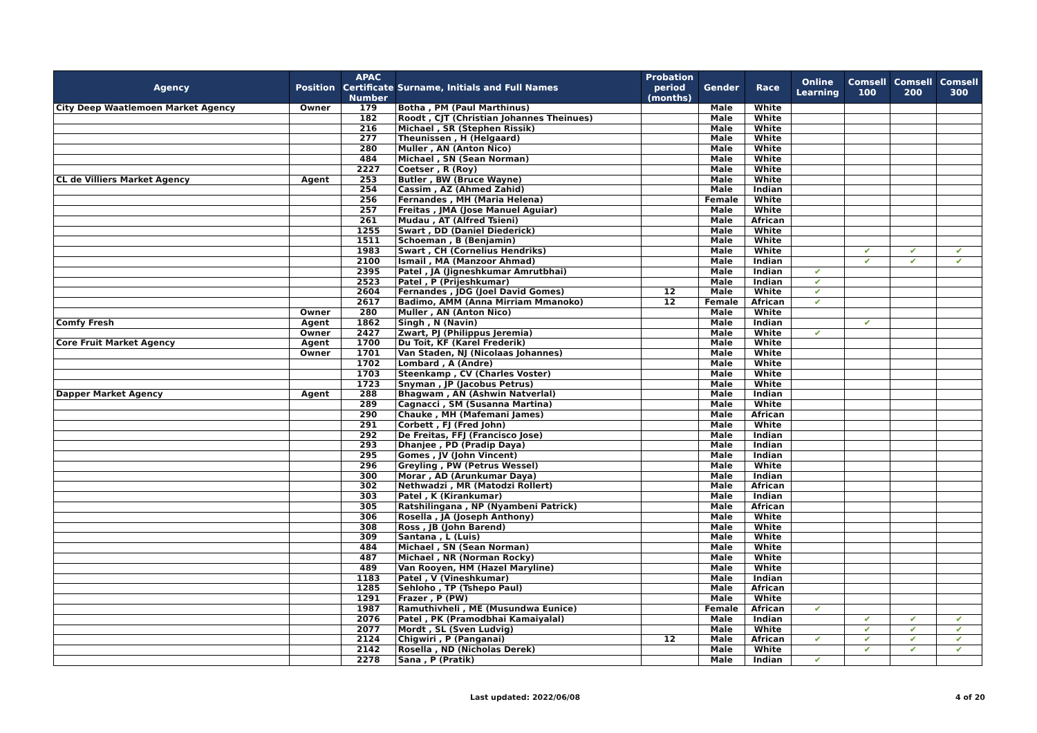| Agency | Position | APAC Certificate Number | Surname, Initials and Full Names | Probation period (months) | Gender | Race | Online Learning | Comsell 100 | Comsell 200 | Comsell 300 |
| --- | --- | --- | --- | --- | --- | --- | --- | --- | --- | --- |
| City Deep Waatlemoen Market Agency | Owner | 179 | Botha , PM (Paul Marthinus) | | Male | White | | | | |
| | | 182 | Roodt , CJT (Christian Johannes Theinues) | | Male | White | | | | |
| | | 216 | Michael , SR (Stephen Rissik) | | Male | White | | | | |
| | | 277 | Theunissen , H (Helgaard) | | Male | White | | | | |
| | | 280 | Muller , AN (Anton Nico) | | Male | White | | | | |
| | | 484 | Michael , SN (Sean Norman) | | Male | White | | | | |
| | | 2227 | Coetser , R (Roy) | | Male | White | | | | |
| CL de Villiers Market Agency | Agent | 253 | Butler , BW (Bruce Wayne) | | Male | White | | | | |
| | | 254 | Cassim , AZ (Ahmed Zahid) | | Male | Indian | | | | |
| | | 256 | Fernandes , MH (Maria Helena) | | Female | White | | | | |
| | | 257 | Freitas , JMA (Jose Manuel Aguiar) | | Male | White | | | | |
| | | 261 | Mudau , AT (Alfred Tsieni) | | Male | African | | | | |
| | | 1255 | Swart , DD (Daniel Diederick) | | Male | White | | | | |
| | | 1511 | Schoeman , B (Benjamin) | | Male | White | | | | |
| | | 1983 | Swart , CH (Cornelius Hendriks) | | Male | White | | ✔ | ✔ | ✔ |
| | | 2100 | Ismail , MA (Manzoor Ahmad) | | Male | Indian | | ✔ | ✔ | ✔ |
| | | 2395 | Patel , JA (Jigneshkumar Amrutbhai) | | Male | Indian | ✔ | | | |
| | | 2523 | Patel , P (Prijeshkumar) | | Male | Indian | ✔ | | | |
| | | 2604 | Fernandes , JDG (Joel David Gomes) | 12 | Male | White | ✔ | | | |
| | | 2617 | Badimo, AMM (Anna Mirriam Mmanoko) | 12 | Female | African | ✔ | | | |
| | Owner | 280 | Muller , AN (Anton Nico) | | Male | White | | | | |
| Comfy Fresh | Agent | 1862 | Singh , N (Navin) | | Male | Indian | | ✔ | | |
| | Owner | 2427 | Zwart, PJ (Philippus Jeremia) | | Male | White | ✔ | | | |
| Core Fruit Market Agency | Agent | 1700 | Du Toit, KF (Karel Frederik) | | Male | White | | | | |
| | Owner | 1701 | Van Staden, NJ (Nicolaas Johannes) | | Male | White | | | | |
| | | 1702 | Lombard , A (Andre) | | Male | White | | | | |
| | | 1703 | Steenkamp , CV (Charles Voster) | | Male | White | | | | |
| | | 1723 | Snyman , JP (Jacobus Petrus) | | Male | White | | | | |
| Dapper Market Agency | Agent | 288 | Bhagwam , AN (Ashwin Natverlal) | | Male | Indian | | | | |
| | | 289 | Cagnacci , SM (Susanna Martina) | | Male | White | | | | |
| | | 290 | Chauke , MH (Mafemani James) | | Male | African | | | | |
| | | 291 | Corbett , FJ (Fred John) | | Male | White | | | | |
| | | 292 | De Freitas, FFJ (Francisco Jose) | | Male | Indian | | | | |
| | | 293 | Dhanjee , PD (Pradip Daya) | | Male | Indian | | | | |
| | | 295 | Gomes , JV (John Vincent) | | Male | Indian | | | | |
| | | 296 | Greyling , PW (Petrus Wessel) | | Male | White | | | | |
| | | 300 | Morar , AD (Arunkumar Daya) | | Male | Indian | | | | |
| | | 302 | Nethwadzi , MR (Matodzi Rollert) | | Male | African | | | | |
| | | 303 | Patel , K (Kirankumar) | | Male | Indian | | | | |
| | | 305 | Ratshilingana , NP (Nyambeni Patrick) | | Male | African | | | | |
| | | 306 | Rosella , JA (Joseph Anthony) | | Male | White | | | | |
| | | 308 | Ross , JB (John Barend) | | Male | White | | | | |
| | | 309 | Santana , L (Luis) | | Male | White | | | | |
| | | 484 | Michael , SN (Sean Norman) | | Male | White | | | | |
| | | 487 | Michael , NR (Norman Rocky) | | Male | White | | | | |
| | | 489 | Van Rooyen, HM (Hazel Maryline) | | Male | White | | | | |
| | | 1183 | Patel , V (Vineshkumar) | | Male | Indian | | | | |
| | | 1285 | Sehloho , TP (Tshepo Paul) | | Male | African | | | | |
| | | 1291 | Frazer , P (PW) | | Male | White | | | | |
| | | 1987 | Ramuthivheli , ME (Musundwa Eunice) | | Female | African | ✔ | | | |
| | | 2076 | Patel , PK (Pramodbhai Kamaiyalal) | | Male | Indian | | ✔ | ✔ | ✔ |
| | | 2077 | Mordt , SL (Sven Ludvig) | | Male | White | | ✔ | ✔ | ✔ |
| | | 2124 | Chigwiri , P (Panganai) | 12 | Male | African | ✔ | ✔ | ✔ | ✔ |
| | | 2142 | Rosella , ND (Nicholas Derek) | | Male | White | | ✔ | ✔ | ✔ |
| | | 2278 | Sana , P (Pratik) | | Male | Indian | ✔ | | | |
Last updated: 2022/06/08 4 of 20